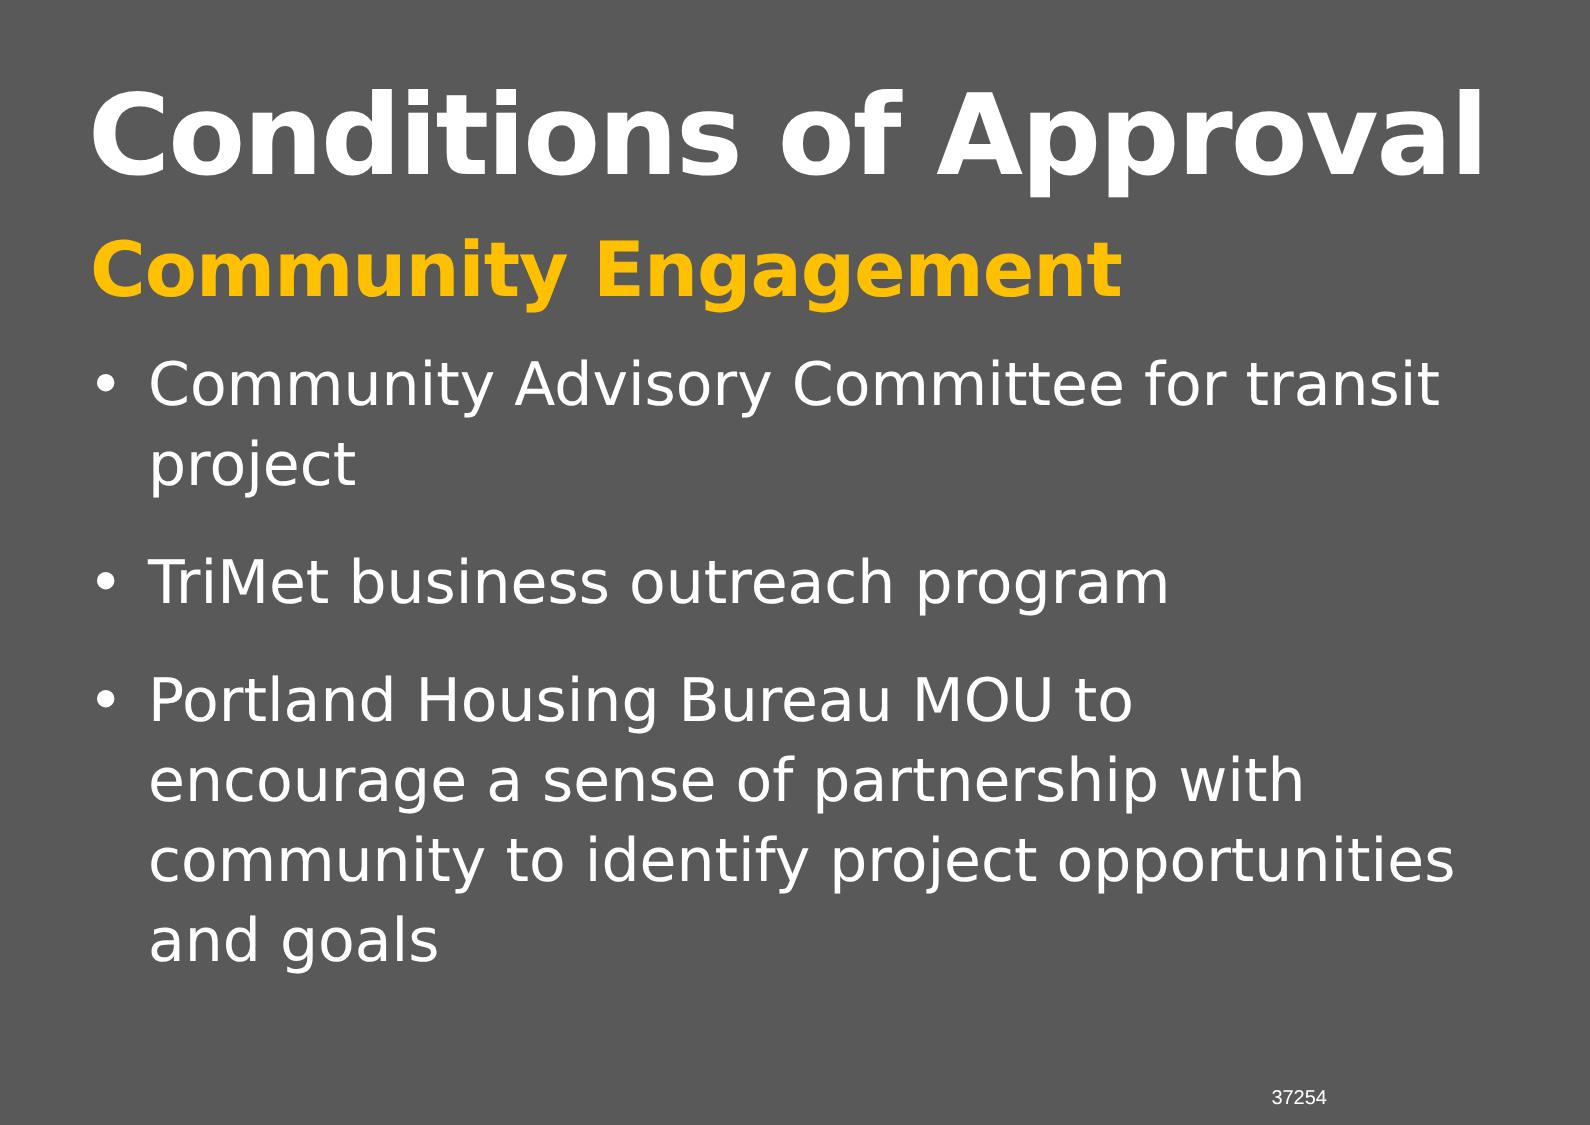Conditions of Approval
Community Engagement
• Community Advisory Committee for transit project
• TriMet business outreach program
• Portland Housing Bureau MOU to encourage a sense of partnership with community to identify project opportunities and goals
37254